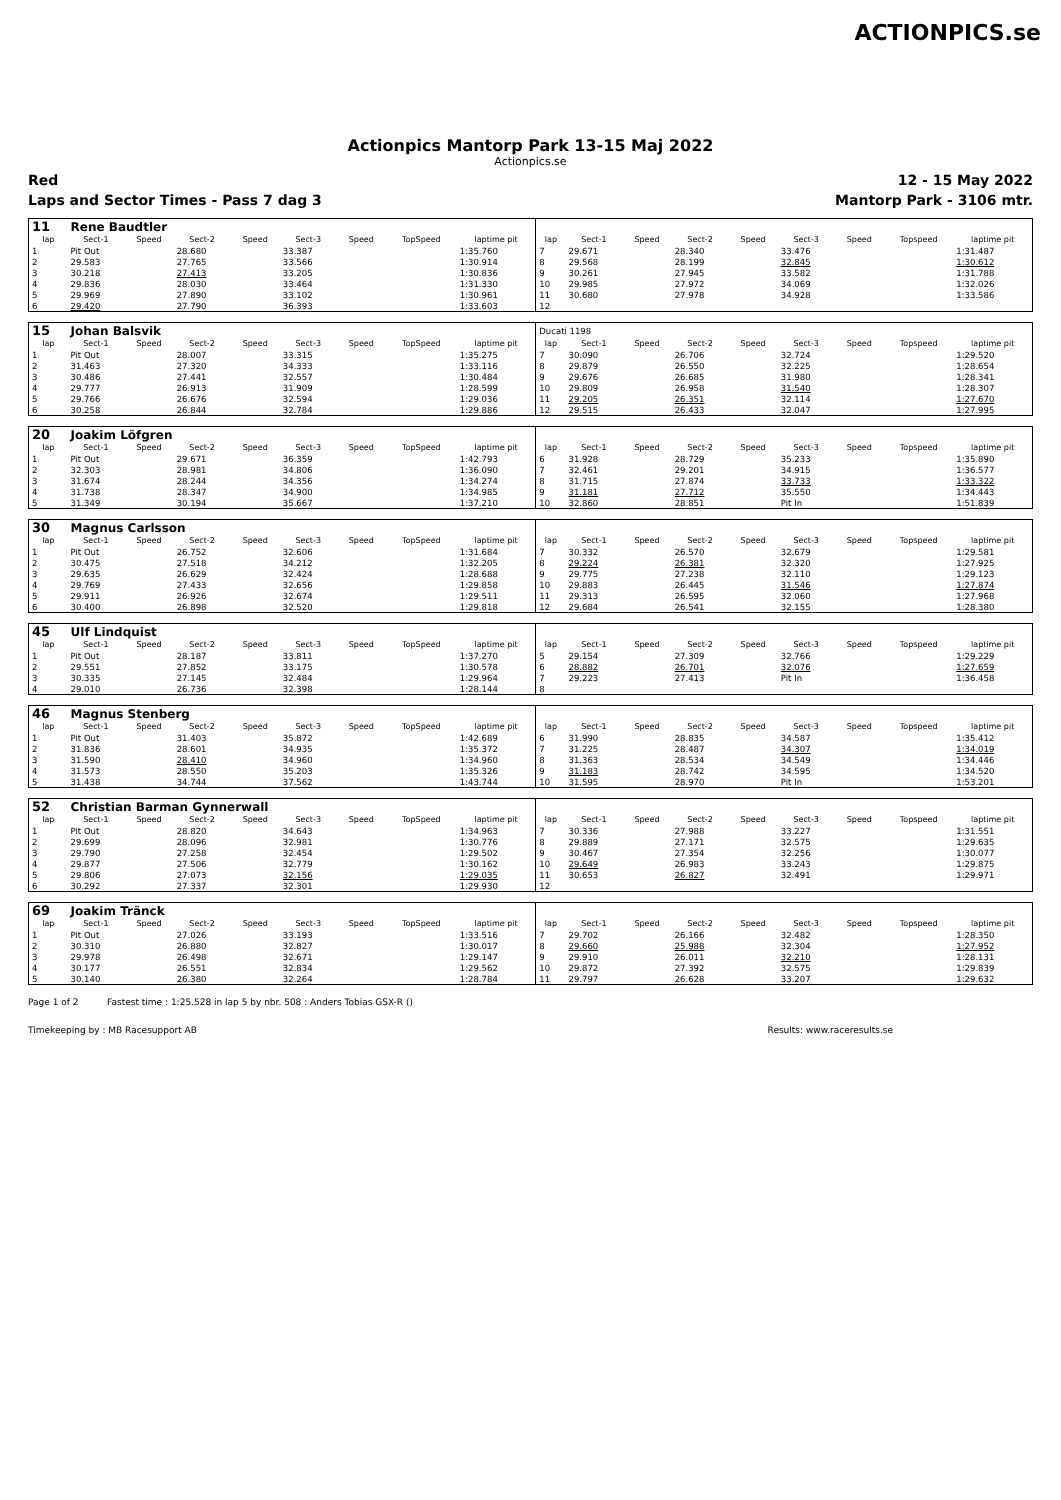ACTIONPICS.se
Actionpics Mantorp Park 13-15 Maj 2022
Actionpics.se
Red 12 - 15 May 2022
Laps and Sector Times - Pass 7 dag 3 Mantorp Park - 3106 mtr.
| 11 | Rene Baudtler | | | | | | | | | | | | | | | | |
| lap | Sect-1 | Speed | Sect-2 | Speed | Sect-3 | Speed | TopSpeed | laptime pit | lap | Sect-1 | Speed | Sect-2 | Speed | Sect-3 | Speed | Topspeed | laptime pit |
| 1 | Pit Out | | 28.680 | | 33.387 | | | 1:35.760 | 7 | 29.671 | | 28.340 | | 33.476 | | | 1:31.487 |
| 2 | 29.583 | | 27.765 | | 33.566 | | | 1:30.914 | 8 | 29.568 | | 28.199 | | 32.845 | | | 1:30.612 |
| 3 | 30.218 | | 27.413 | | 33.205 | | | 1:30.836 | 9 | 30.261 | | 27.945 | | 33.582 | | | 1:31.788 |
| 4 | 29.836 | | 28.030 | | 33.464 | | | 1:31.330 | 10 | 29.985 | | 27.972 | | 34.069 | | | 1:32.026 |
| 5 | 29.969 | | 27.890 | | 33.102 | | | 1:30.961 | 11 | 30.680 | | 27.978 | | 34.928 | | | 1:33.586 |
| 6 | 29.420 | | 27.790 | | 36.393 | | | 1:33.603 | 12 | | | | | | | | |
| 15 | Johan Balsvik | | | | | | | | Ducati 1198 | | | | | | | | |
| lap | Sect-1 | Speed | Sect-2 | Speed | Sect-3 | Speed | TopSpeed | laptime pit | lap | Sect-1 | Speed | Sect-2 | Speed | Sect-3 | Speed | Topspeed | laptime pit |
| 1 | Pit Out | | 28.007 | | 33.315 | | | 1:35.275 | 7 | 30.090 | | 26.706 | | 32.724 | | | 1:29.520 |
| 2 | 31.463 | | 27.320 | | 34.333 | | | 1:33.116 | 8 | 29.879 | | 26.550 | | 32.225 | | | 1:28.654 |
| 3 | 30.486 | | 27.441 | | 32.557 | | | 1:30.484 | 9 | 29.676 | | 26.685 | | 31.980 | | | 1:28.341 |
| 4 | 29.777 | | 26.913 | | 31.909 | | | 1:28.599 | 10 | 29.809 | | 26.958 | | 31.540 | | | 1:28.307 |
| 5 | 29.766 | | 26.676 | | 32.594 | | | 1:29.036 | 11 | 29.205 | | 26.351 | | 32.114 | | | 1:27.670 |
| 6 | 30.258 | | 26.844 | | 32.784 | | | 1:29.886 | 12 | 29.515 | | 26.433 | | 32.047 | | | 1:27.995 |
| 20 | Joakim Löfgren | | | | | | | | | | | | | | | | |
| lap | Sect-1 | Speed | Sect-2 | Speed | Sect-3 | Speed | TopSpeed | laptime pit | lap | Sect-1 | Speed | Sect-2 | Speed | Sect-3 | Speed | Topspeed | laptime pit |
| 1 | Pit Out | | 29.671 | | 36.359 | | | 1:42.793 | 6 | 31.928 | | 28.729 | | 35.233 | | | 1:35.890 |
| 2 | 32.303 | | 28.981 | | 34.806 | | | 1:36.090 | 7 | 32.461 | | 29.201 | | 34.915 | | | 1:36.577 |
| 3 | 31.674 | | 28.244 | | 34.356 | | | 1:34.274 | 8 | 31.715 | | 27.874 | | 33.733 | | | 1:33.322 |
| 4 | 31.738 | | 28.347 | | 34.900 | | | 1:34.985 | 9 | 31.181 | | 27.712 | | 35.550 | | | 1:34.443 |
| 5 | 31.349 | | 30.194 | | 35.667 | | | 1:37.210 | 10 | 32.860 | | 28.851 | | Pit In | | | 1:51.839 |
| 30 | Magnus Carlsson | | | | | | | | | | | | | | | | |
| lap | Sect-1 | Speed | Sect-2 | Speed | Sect-3 | Speed | TopSpeed | laptime pit | lap | Sect-1 | Speed | Sect-2 | Speed | Sect-3 | Speed | Topspeed | laptime pit |
| 1 | Pit Out | | 26.752 | | 32.606 | | | 1:31.684 | 7 | 30.332 | | 26.570 | | 32.679 | | | 1:29.581 |
| 2 | 30.475 | | 27.518 | | 34.212 | | | 1:32.205 | 8 | 29.224 | | 26.381 | | 32.320 | | | 1:27.925 |
| 3 | 29.635 | | 26.629 | | 32.424 | | | 1:28.688 | 9 | 29.775 | | 27.238 | | 32.110 | | | 1:29.123 |
| 4 | 29.769 | | 27.433 | | 32.656 | | | 1:29.858 | 10 | 29.883 | | 26.445 | | 31.546 | | | 1:27.874 |
| 5 | 29.911 | | 26.926 | | 32.674 | | | 1:29.511 | 11 | 29.313 | | 26.595 | | 32.060 | | | 1:27.968 |
| 6 | 30.400 | | 26.898 | | 32.520 | | | 1:29.818 | 12 | 29.684 | | 26.541 | | 32.155 | | | 1:28.380 |
| 45 | Ulf Lindquist | | | | | | | | | | | | | | | | |
| lap | Sect-1 | Speed | Sect-2 | Speed | Sect-3 | Speed | TopSpeed | laptime pit | lap | Sect-1 | Speed | Sect-2 | Speed | Sect-3 | Speed | Topspeed | laptime pit |
| 1 | Pit Out | | 28.187 | | 33.811 | | | 1:37.270 | 5 | 29.154 | | 27.309 | | 32.766 | | | 1:29.229 |
| 2 | 29.551 | | 27.852 | | 33.175 | | | 1:30.578 | 6 | 28.882 | | 26.701 | | 32.076 | | | 1:27.659 |
| 3 | 30.335 | | 27.145 | | 32.484 | | | 1:29.964 | 7 | 29.223 | | 27.413 | | Pit In | | | 1:36.458 |
| 4 | 29.010 | | 26.736 | | 32.398 | | | 1:28.144 | 8 | | | | | | | | |
| 46 | Magnus Stenberg | | | | | | | | | | | | | | | | |
| lap | Sect-1 | Speed | Sect-2 | Speed | Sect-3 | Speed | TopSpeed | laptime pit | lap | Sect-1 | Speed | Sect-2 | Speed | Sect-3 | Speed | Topspeed | laptime pit |
| 1 | Pit Out | | 31.403 | | 35.872 | | | 1:42.689 | 6 | 31.990 | | 28.835 | | 34.587 | | | 1:35.412 |
| 2 | 31.836 | | 28.601 | | 34.935 | | | 1:35.372 | 7 | 31.225 | | 28.487 | | 34.307 | | | 1:34.019 |
| 3 | 31.590 | | 28.410 | | 34.960 | | | 1:34.960 | 8 | 31.363 | | 28.534 | | 34.549 | | | 1:34.446 |
| 4 | 31.573 | | 28.550 | | 35.203 | | | 1:35.326 | 9 | 31.183 | | 28.742 | | 34.595 | | | 1:34.520 |
| 5 | 31.438 | | 34.744 | | 37.562 | | | 1:43.744 | 10 | 31.595 | | 28.970 | | Pit In | | | 1:53.201 |
| 52 | Christian Barman Gynnerwall | | | | | | | | | | | | | | | | |
| lap | Sect-1 | Speed | Sect-2 | Speed | Sect-3 | Speed | TopSpeed | laptime pit | lap | Sect-1 | Speed | Sect-2 | Speed | Sect-3 | Speed | Topspeed | laptime pit |
| 1 | Pit Out | | 28.820 | | 34.643 | | | 1:34.963 | 7 | 30.336 | | 27.988 | | 33.227 | | | 1:31.551 |
| 2 | 29.699 | | 28.096 | | 32.981 | | | 1:30.776 | 8 | 29.889 | | 27.171 | | 32.575 | | | 1:29.635 |
| 3 | 29.790 | | 27.258 | | 32.454 | | | 1:29.502 | 9 | 30.467 | | 27.354 | | 32.256 | | | 1:30.077 |
| 4 | 29.877 | | 27.506 | | 32.779 | | | 1:30.162 | 10 | 29.649 | | 26.983 | | 33.243 | | | 1:29.875 |
| 5 | 29.806 | | 27.073 | | 32.156 | | | 1:29.035 | 11 | 30.653 | | 26.827 | | 32.491 | | | 1:29.971 |
| 6 | 30.292 | | 27.337 | | 32.301 | | | 1:29.930 | 12 | | | | | | | | |
| 69 | Joakim Tränck | | | | | | | | | | | | | | | | |
| lap | Sect-1 | Speed | Sect-2 | Speed | Sect-3 | Speed | TopSpeed | laptime pit | lap | Sect-1 | Speed | Sect-2 | Speed | Sect-3 | Speed | Topspeed | laptime pit |
| 1 | Pit Out | | 27.026 | | 33.193 | | | 1:33.516 | 7 | 29.702 | | 26.166 | | 32.482 | | | 1:28.350 |
| 2 | 30.310 | | 26.880 | | 32.827 | | | 1:30.017 | 8 | 29.660 | | 25.988 | | 32.304 | | | 1:27.952 |
| 3 | 29.978 | | 26.498 | | 32.671 | | | 1:29.147 | 9 | 29.910 | | 26.011 | | 32.210 | | | 1:28.131 |
| 4 | 30.177 | | 26.551 | | 32.834 | | | 1:29.562 | 10 | 29.872 | | 27.392 | | 32.575 | | | 1:29.839 |
| 5 | 30.140 | | 26.380 | | 32.264 | | | 1:28.784 | 11 | 29.797 | | 26.628 | | 33.207 | | | 1:29.632 |
Page 1 of 2 Fastest time : 1:25.528 in lap 5 by nbr. 508 : Anders Tobias GSX-R ()
Timekeeping by : MB Racesupport AB Results: www.raceresults.se